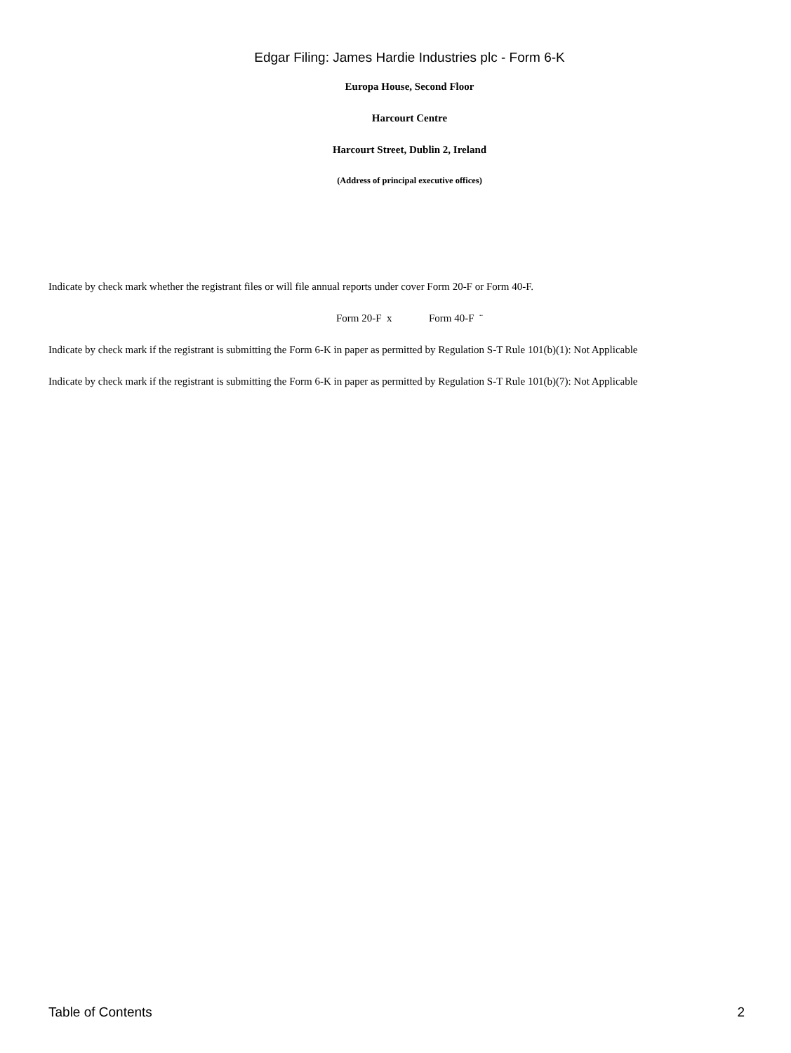Edgar Filing: James Hardie Industries plc - Form 6-K
Europa House, Second Floor
Harcourt Centre
Harcourt Street, Dublin 2, Ireland
(Address of principal executive offices)
Indicate by check mark whether the registrant files or will file annual reports under cover Form 20-F or Form 40-F.
Form 20-F x Form 40-F ¨
Indicate by check mark if the registrant is submitting the Form 6-K in paper as permitted by Regulation S-T Rule 101(b)(1): Not Applicable
Indicate by check mark if the registrant is submitting the Form 6-K in paper as permitted by Regulation S-T Rule 101(b)(7): Not Applicable
Table of Contents 2